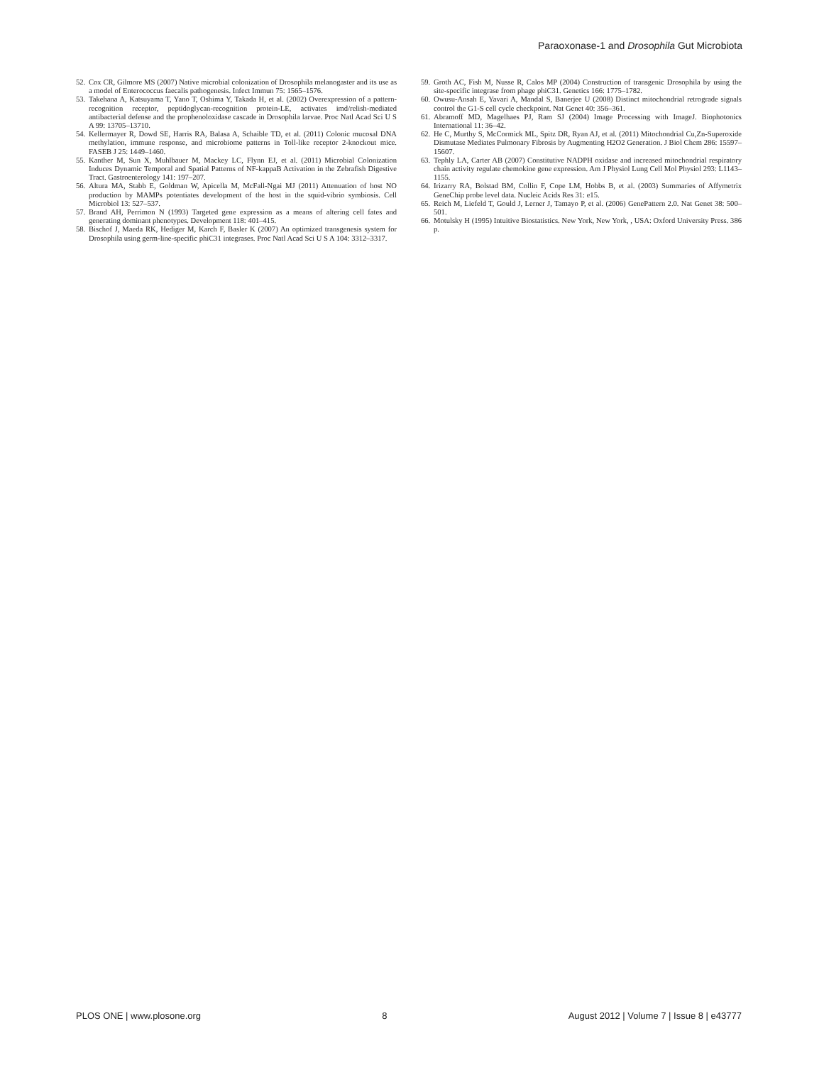Paraoxonase-1 and Drosophila Gut Microbiota
52. Cox CR, Gilmore MS (2007) Native microbial colonization of Drosophila melanogaster and its use as a model of Enterococcus faecalis pathogenesis. Infect Immun 75: 1565–1576.
53. Takehana A, Katsuyama T, Yano T, Oshima Y, Takada H, et al. (2002) Overexpression of a pattern-recognition receptor, peptidoglycan-recognition protein-LE, activates imd/relish-mediated antibacterial defense and the prophenoloxidase cascade in Drosophila larvae. Proc Natl Acad Sci U S A 99: 13705–13710.
54. Kellermayer R, Dowd SE, Harris RA, Balasa A, Schaible TD, et al. (2011) Colonic mucosal DNA methylation, immune response, and microbiome patterns in Toll-like receptor 2-knockout mice. FASEB J 25: 1449–1460.
55. Kanther M, Sun X, Muhlbauer M, Mackey LC, Flynn EJ, et al. (2011) Microbial Colonization Induces Dynamic Temporal and Spatial Patterns of NF-kappaB Activation in the Zebrafish Digestive Tract. Gastroenterology 141: 197–207.
56. Altura MA, Stabb E, Goldman W, Apicella M, McFall-Ngai MJ (2011) Attenuation of host NO production by MAMPs potentiates development of the host in the squid-vibrio symbiosis. Cell Microbiol 13: 527–537.
57. Brand AH, Perrimon N (1993) Targeted gene expression as a means of altering cell fates and generating dominant phenotypes. Development 118: 401–415.
58. Bischof J, Maeda RK, Hediger M, Karch F, Basler K (2007) An optimized transgenesis system for Drosophila using germ-line-specific phiC31 integrases. Proc Natl Acad Sci U S A 104: 3312–3317.
59. Groth AC, Fish M, Nusse R, Calos MP (2004) Construction of transgenic Drosophila by using the site-specific integrase from phage phiC31. Genetics 166: 1775–1782.
60. Owusu-Ansah E, Yavari A, Mandal S, Banerjee U (2008) Distinct mitochondrial retrograde signals control the G1-S cell cycle checkpoint. Nat Genet 40: 356–361.
61. Abramoff MD, Magelhaes PJ, Ram SJ (2004) Image Processing with ImageJ. Biophotonics International 11: 36–42.
62. He C, Murthy S, McCormick ML, Spitz DR, Ryan AJ, et al. (2011) Mitochondrial Cu,Zn-Superoxide Dismutase Mediates Pulmonary Fibrosis by Augmenting H2O2 Generation. J Biol Chem 286: 15597–15607.
63. Tephly LA, Carter AB (2007) Constitutive NADPH oxidase and increased mitochondrial respiratory chain activity regulate chemokine gene expression. Am J Physiol Lung Cell Mol Physiol 293: L1143–1155.
64. Irizarry RA, Bolstad BM, Collin F, Cope LM, Hobbs B, et al. (2003) Summaries of Affymetrix GeneChip probe level data. Nucleic Acids Res 31: e15.
65. Reich M, Liefeld T, Gould J, Lerner J, Tamayo P, et al. (2006) GenePattern 2.0. Nat Genet 38: 500–501.
66. Motulsky H (1995) Intuitive Biostatistics. New York, New York, , USA: Oxford University Press. 386 p.
PLOS ONE | www.plosone.org 8 August 2012 | Volume 7 | Issue 8 | e43777